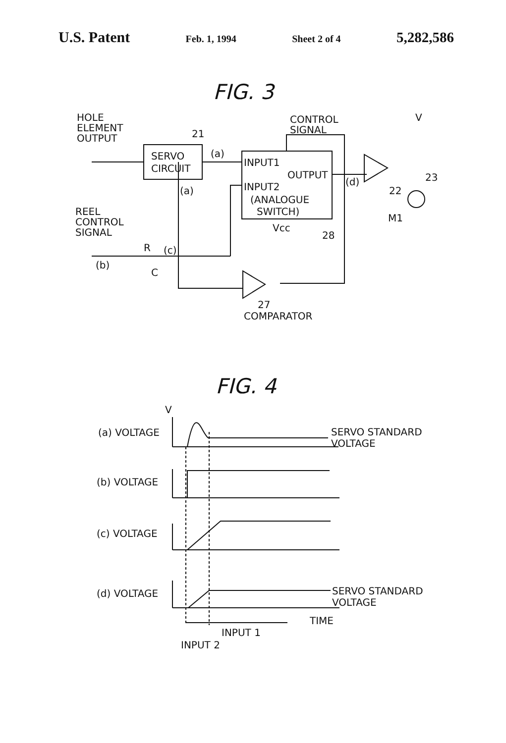U.S. Patent Feb. 1, 1994 Sheet 2 of 4 5,282,586
FIG. 3
HOLE
ELEMENT
OUTPUT
SERVO
CIRCUIT
21
(a)
INPUT1
OUTPUT
INPUT2
(ANALOGUE
SWITCH)
CONTROL
SIGNAL
(d)
22
23
V
M1
28
REEL
CONTROL
SIGNAL
R
(c)
(b)
C
(a)
Vcc
27
COMPARATOR
FIG. 4
V
(a) VOLTAGE
(b) VOLTAGE
(c) VOLTAGE
(d) VOLTAGE
SERVO STANDARD
VOLTAGE
SERVO STANDARD
VOLTAGE
TIME
INPUT 1
INPUT 2